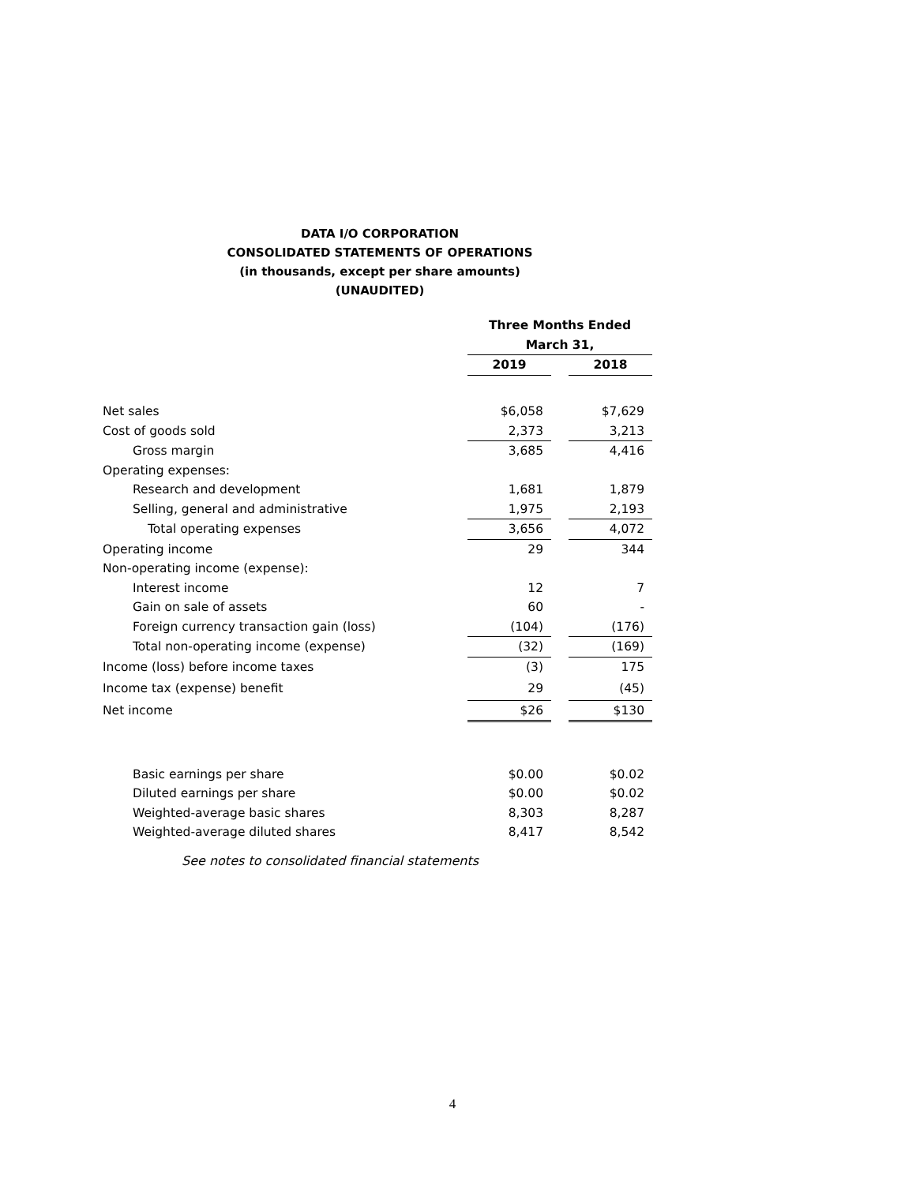DATA I/O CORPORATION
CONSOLIDATED STATEMENTS OF OPERATIONS
(in thousands, except per share amounts)
(UNAUDITED)
| | Three Months Ended | | | |
| --- | --- | --- | --- | --- |
| | March 31, | | | |
| | 2019 | | 2018 | |
| Net sales | $6,058 | | $7,629 | |
| Cost of goods sold | 2,373 | | 3,213 | |
| Gross margin | 3,685 | | 4,416 | |
| Operating expenses: | | | | |
| Research and development | 1,681 | | 1,879 | |
| Selling, general and administrative | 1,975 | | 2,193 | |
| Total operating expenses | 3,656 | | 4,072 | |
| Operating income | 29 | | 344 | |
| Non-operating income (expense): | | | | |
| Interest income | 12 | | 7 | |
| Gain on sale of assets | 60 | | - | |
| Foreign currency transaction gain (loss) | (104) | | (176) | |
| Total non-operating income (expense) | (32) | | (169) | |
| Income (loss) before income taxes | (3) | | 175 | |
| Income tax (expense) benefit | 29 | | (45) | |
| Net income | $26 | | $130 | |
| Basic earnings per share | $0.00 | | $0.02 | |
| Diluted earnings per share | $0.00 | | $0.02 | |
| Weighted-average basic shares | 8,303 | | 8,287 | |
| Weighted-average diluted shares | 8,417 | | 8,542 | |
See notes to consolidated financial statements
4